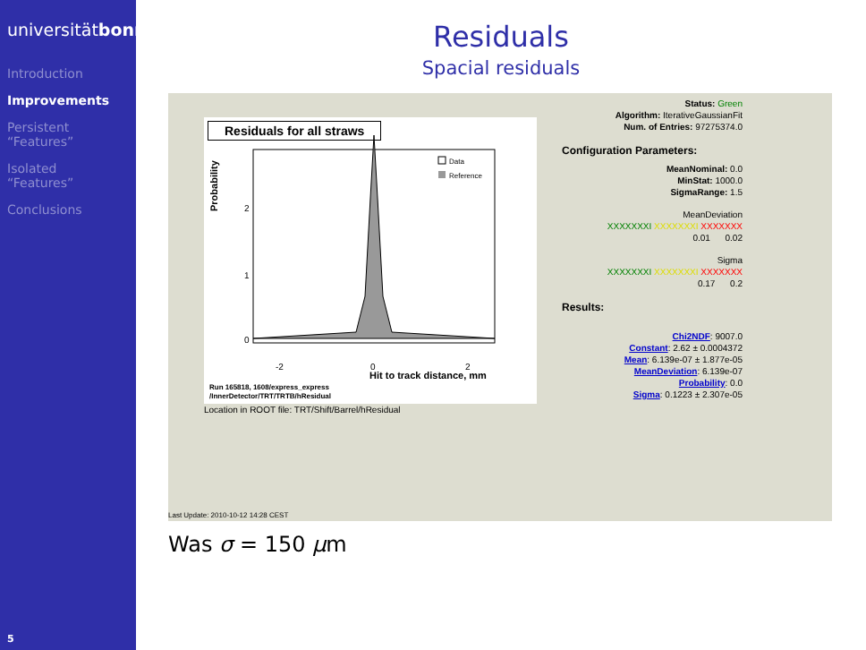universitätbonn
Introduction
Improvements
Persistent
“Features”
Isolated
“Features”
Conclusions
5
Residuals
Spacial residuals
Residuals for all straws
Probability
2
1
0
-2
0
2
Hit to track distance, mm
Data
Reference
Run 165818, 1608/express_express
/InnerDetector/TRT/TRTB/hResidual
Location in ROOT file: TRT/Shift/Barrel/hResidual
Status: Green
Algorithm: IterativeGaussianFit
Num. of Entries: 97275374.0
Configuration Parameters:
MeanNominal: 0.0
MinStat: 1000.0
SigmaRange: 1.5
MeanDeviation
XXXXXXXI XXXXXXXI XXXXXXX
0.01 0.02
Sigma
XXXXXXXI XXXXXXXI XXXXXXX
0.17 0.2
Results:
Chi2NDF: 9007.0
Constant: 2.62 ± 0.0004372
Mean: 6.139e-07 ± 1.877e-05
MeanDeviation: 6.139e-07
Probability: 0.0
Sigma: 0.1223 ± 2.307e-05
Last Update: 2010-10-12 14:28 CEST
Was σ = 150 μm